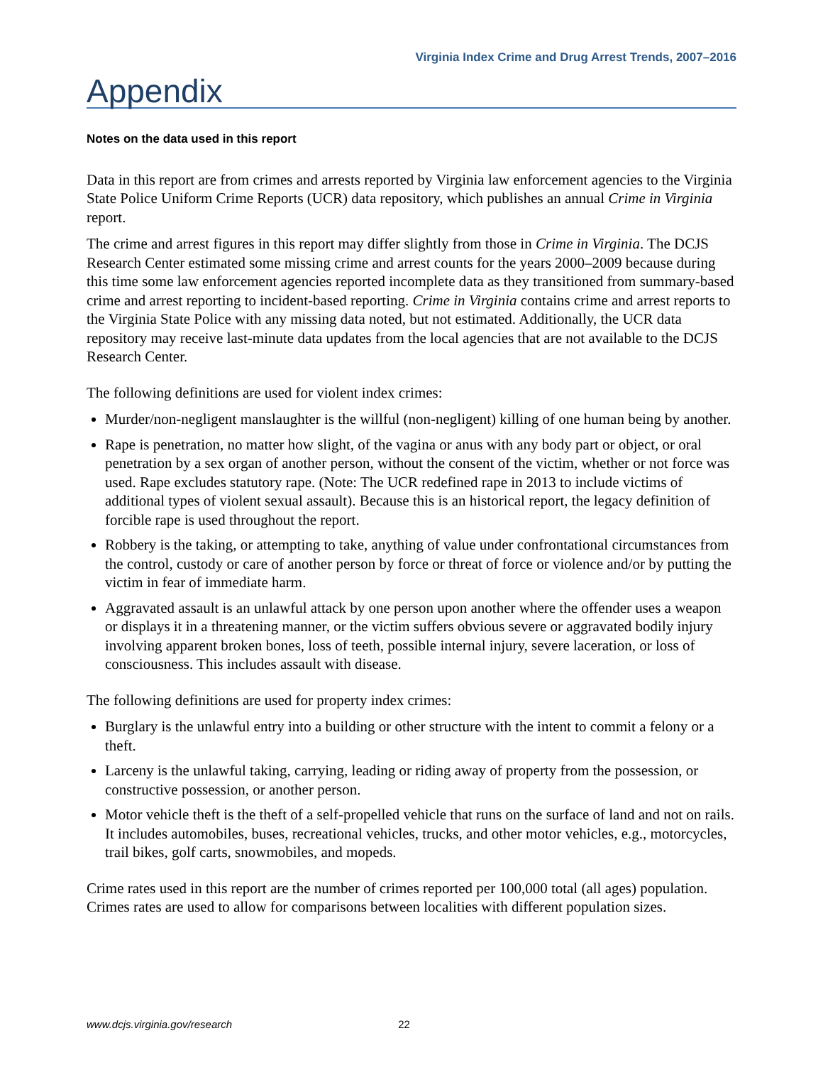Virginia Index Crime and Drug Arrest Trends, 2007–2016
Appendix
Notes on the data used in this report
Data in this report are from crimes and arrests reported by Virginia law enforcement agencies to the Virginia State Police Uniform Crime Reports (UCR) data repository, which publishes an annual Crime in Virginia report.
The crime and arrest figures in this report may differ slightly from those in Crime in Virginia. The DCJS Research Center estimated some missing crime and arrest counts for the years 2000–2009 because during this time some law enforcement agencies reported incomplete data as they transitioned from summary-based crime and arrest reporting to incident-based reporting. Crime in Virginia contains crime and arrest reports to the Virginia State Police with any missing data noted, but not estimated. Additionally, the UCR data repository may receive last-minute data updates from the local agencies that are not available to the DCJS Research Center.
The following definitions are used for violent index crimes:
Murder/non-negligent manslaughter is the willful (non-negligent) killing of one human being by another.
Rape is penetration, no matter how slight, of the vagina or anus with any body part or object, or oral penetration by a sex organ of another person, without the consent of the victim, whether or not force was used. Rape excludes statutory rape. (Note: The UCR redefined rape in 2013 to include victims of additional types of violent sexual assault). Because this is an historical report, the legacy definition of forcible rape is used throughout the report.
Robbery is the taking, or attempting to take, anything of value under confrontational circumstances from the control, custody or care of another person by force or threat of force or violence and/or by putting the victim in fear of immediate harm.
Aggravated assault is an unlawful attack by one person upon another where the offender uses a weapon or displays it in a threatening manner, or the victim suffers obvious severe or aggravated bodily injury involving apparent broken bones, loss of teeth, possible internal injury, severe laceration, or loss of consciousness. This includes assault with disease.
The following definitions are used for property index crimes:
Burglary is the unlawful entry into a building or other structure with the intent to commit a felony or a theft.
Larceny is the unlawful taking, carrying, leading or riding away of property from the possession, or constructive possession, or another person.
Motor vehicle theft is the theft of a self-propelled vehicle that runs on the surface of land and not on rails. It includes automobiles, buses, recreational vehicles, trucks, and other motor vehicles, e.g., motorcycles, trail bikes, golf carts, snowmobiles, and mopeds.
Crime rates used in this report are the number of crimes reported per 100,000 total (all ages) population. Crimes rates are used to allow for comparisons between localities with different population sizes.
www.dcjs.virginia.gov/research 22